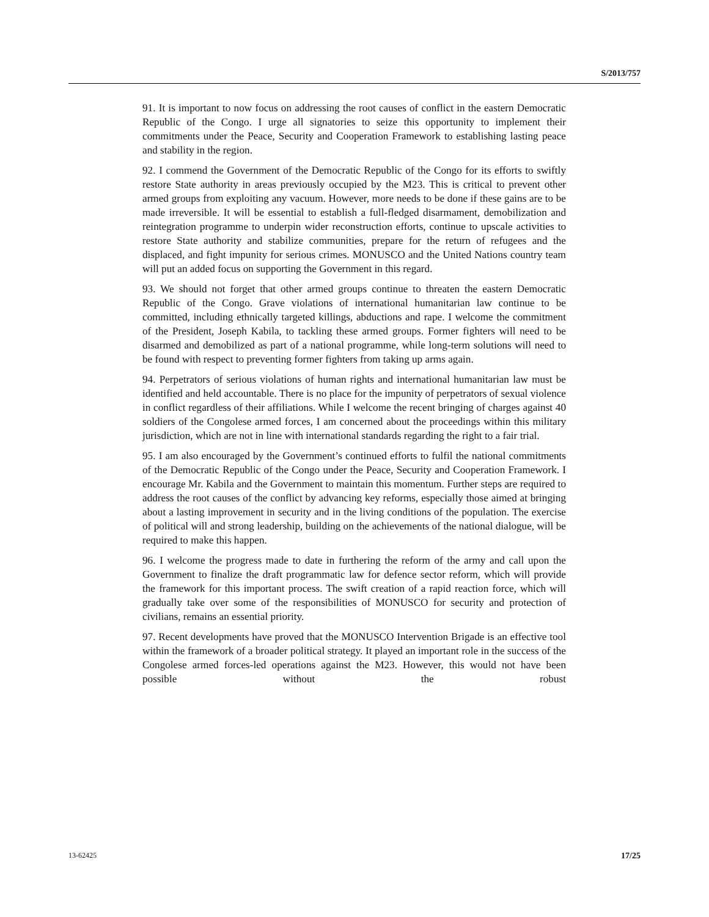S/2013/757
91. It is important to now focus on addressing the root causes of conflict in the eastern Democratic Republic of the Congo. I urge all signatories to seize this opportunity to implement their commitments under the Peace, Security and Cooperation Framework to establishing lasting peace and stability in the region.
92. I commend the Government of the Democratic Republic of the Congo for its efforts to swiftly restore State authority in areas previously occupied by the M23. This is critical to prevent other armed groups from exploiting any vacuum. However, more needs to be done if these gains are to be made irreversible. It will be essential to establish a full-fledged disarmament, demobilization and reintegration programme to underpin wider reconstruction efforts, continue to upscale activities to restore State authority and stabilize communities, prepare for the return of refugees and the displaced, and fight impunity for serious crimes. MONUSCO and the United Nations country team will put an added focus on supporting the Government in this regard.
93. We should not forget that other armed groups continue to threaten the eastern Democratic Republic of the Congo. Grave violations of international humanitarian law continue to be committed, including ethnically targeted killings, abductions and rape. I welcome the commitment of the President, Joseph Kabila, to tackling these armed groups. Former fighters will need to be disarmed and demobilized as part of a national programme, while long-term solutions will need to be found with respect to preventing former fighters from taking up arms again.
94. Perpetrators of serious violations of human rights and international humanitarian law must be identified and held accountable. There is no place for the impunity of perpetrators of sexual violence in conflict regardless of their affiliations. While I welcome the recent bringing of charges against 40 soldiers of the Congolese armed forces, I am concerned about the proceedings within this military jurisdiction, which are not in line with international standards regarding the right to a fair trial.
95. I am also encouraged by the Government’s continued efforts to fulfil the national commitments of the Democratic Republic of the Congo under the Peace, Security and Cooperation Framework. I encourage Mr. Kabila and the Government to maintain this momentum. Further steps are required to address the root causes of the conflict by advancing key reforms, especially those aimed at bringing about a lasting improvement in security and in the living conditions of the population. The exercise of political will and strong leadership, building on the achievements of the national dialogue, will be required to make this happen.
96. I welcome the progress made to date in furthering the reform of the army and call upon the Government to finalize the draft programmatic law for defence sector reform, which will provide the framework for this important process. The swift creation of a rapid reaction force, which will gradually take over some of the responsibilities of MONUSCO for security and protection of civilians, remains an essential priority.
97. Recent developments have proved that the MONUSCO Intervention Brigade is an effective tool within the framework of a broader political strategy. It played an important role in the success of the Congolese armed forces-led operations against the M23. However, this would not have been possible without the robust
13-62425 17/25